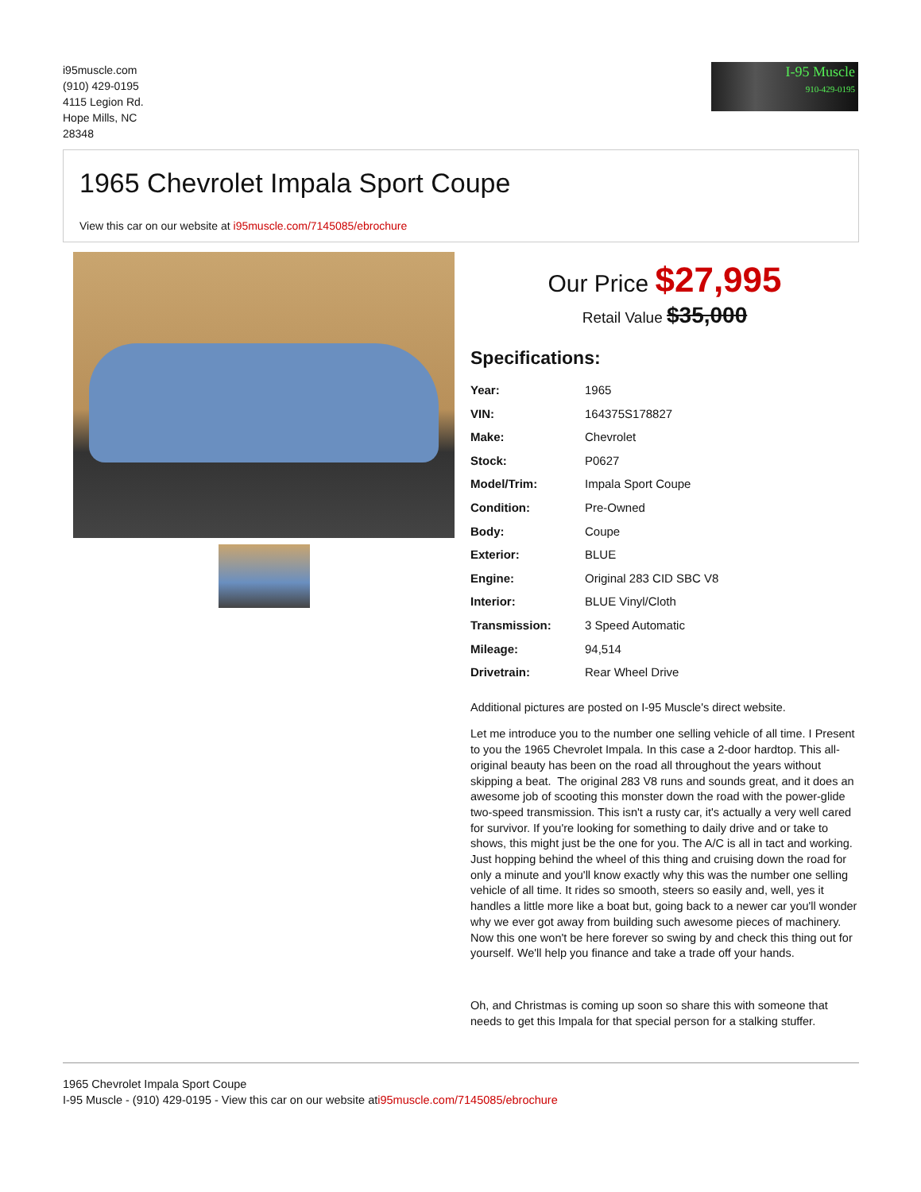i95muscle.com
(910) 429-0195
4115 Legion Rd.
Hope Mills, NC
28348
I-95 Muscle
910-429-0195
1965 Chevrolet Impala Sport Coupe
View this car on our website at i95muscle.com/7145085/ebrochure
Our Price $27,995
Retail Value $35,000
Specifications:
| Year: | 1965 |
| VIN: | 164375S178827 |
| Make: | Chevrolet |
| Stock: | P0627 |
| Model/Trim: | Impala Sport Coupe |
| Condition: | Pre-Owned |
| Body: | Coupe |
| Exterior: | BLUE |
| Engine: | Original 283 CID SBC V8 |
| Interior: | BLUE Vinyl/Cloth |
| Transmission: | 3 Speed Automatic |
| Mileage: | 94,514 |
| Drivetrain: | Rear Wheel Drive |
Additional pictures are posted on I-95 Muscle's direct website.
Let me introduce you to the number one selling vehicle of all time. I Present to you the 1965 Chevrolet Impala. In this case a 2-door hardtop. This all-original beauty has been on the road all throughout the years without skipping a beat. The original 283 V8 runs and sounds great, and it does an awesome job of scooting this monster down the road with the power-glide two-speed transmission. This isn't a rusty car, it's actually a very well cared for survivor. If you're looking for something to daily drive and or take to shows, this might just be the one for you. The A/C is all in tact and working. Just hopping behind the wheel of this thing and cruising down the road for only a minute and you'll know exactly why this was the number one selling vehicle of all time. It rides so smooth, steers so easily and, well, yes it handles a little more like a boat but, going back to a newer car you'll wonder why we ever got away from building such awesome pieces of machinery. Now this one won't be here forever so swing by and check this thing out for yourself. We'll help you finance and take a trade off your hands.
Oh, and Christmas is coming up soon so share this with someone that needs to get this Impala for that special person for a stalking stuffer.
1965 Chevrolet Impala Sport Coupe
I-95 Muscle - (910) 429-0195 - View this car on our website ati95muscle.com/7145085/ebrochure